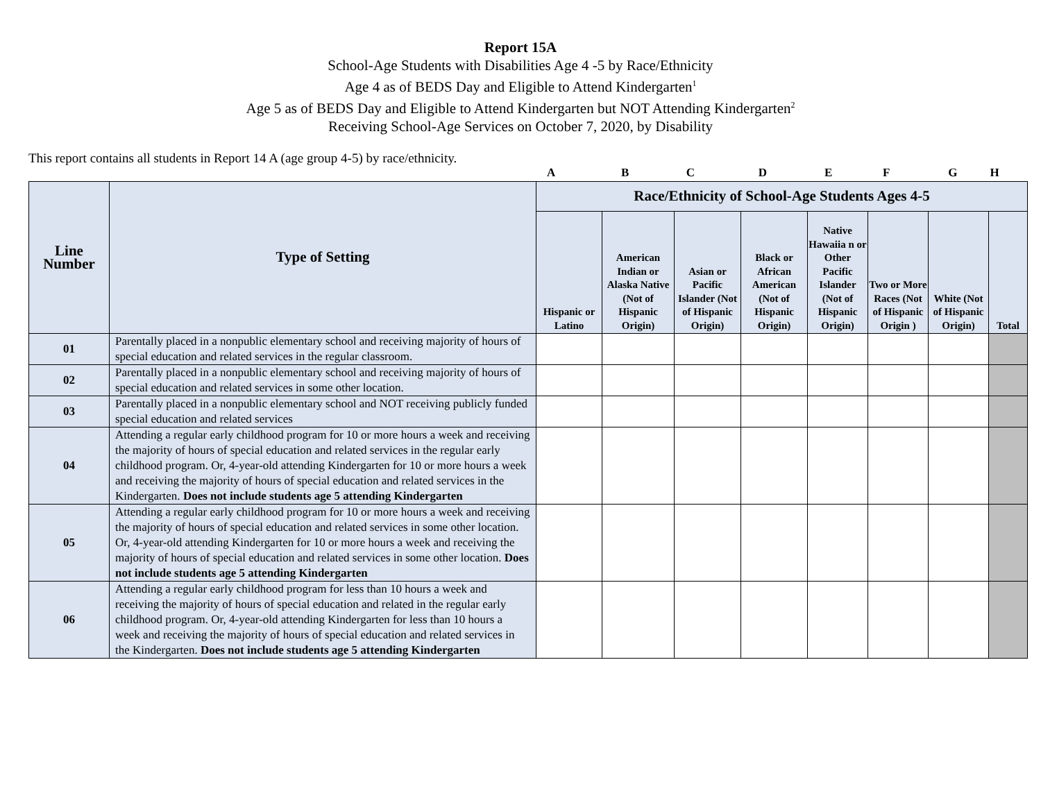Report 15A
School-Age Students with Disabilities Age 4 -5 by Race/Ethnicity
Age 4 as of BEDS Day and Eligible to Attend Kindergarten<sup>1</sup>
Age 5 as of BEDS Day and Eligible to Attend Kindergarten but NOT Attending Kindergarten<sup>2</sup>
Receiving School-Age Services on October 7, 2020, by Disability
This report contains all students in Report 14 A (age group 4-5) by race/ethnicity.
A B C D E F G H
| Line Number | Type of Setting | Race/Ethnicity of School-Age Students Ages 4-5 | | | | | | | |
| --- | --- | --- | --- | --- | --- | --- | --- | --- | --- |
| | | Hispanic or Latino | American Indian or Alaska Native (Not of Hispanic Origin) | Asian or Pacific Islander (Not of Hispanic Origin) | Black or African American (Not of Hispanic Origin) | Native Hawaiia n or Other Pacific Islander (Not of Hispanic Origin) | Two or More Races (Not of Hispanic Origin ) | White (Not of Hispanic Origin) | Total |
| 01 | Parentally placed in a nonpublic elementary school and receiving majority of hours of special education and related services in the regular classroom. | | | | | | | | |
| 02 | Parentally placed in a nonpublic elementary school and receiving majority of hours of special education and related services in some other location. | | | | | | | | |
| 03 | Parentally placed in a nonpublic elementary school and NOT receiving publicly funded special education and related services | | | | | | | | |
| 04 | Attending a regular early childhood program for 10 or more hours a week and receiving the majority of hours of special education and related services in the regular early childhood program. Or, 4-year-old attending Kindergarten for 10 or more hours a week and receiving the majority of hours of special education and related services in the Kindergarten. Does not include students age 5 attending Kindergarten | | | | | | | | |
| 05 | Attending a regular early childhood program for 10 or more hours a week and receiving the majority of hours of special education and related services in some other location. Or, 4-year-old attending Kindergarten for 10 or more hours a week and receiving the majority of hours of special education and related services in some other location. Does not include students age 5 attending Kindergarten | | | | | | | | |
| 06 | Attending a regular early childhood program for less than 10 hours a week and receiving the majority of hours of special education and related in the regular early childhood program. Or, 4-year-old attending Kindergarten for less than 10 hours a week and receiving the majority of hours of special education and related services in the Kindergarten. Does not include students age 5 attending Kindergarten | | | | | | | | |